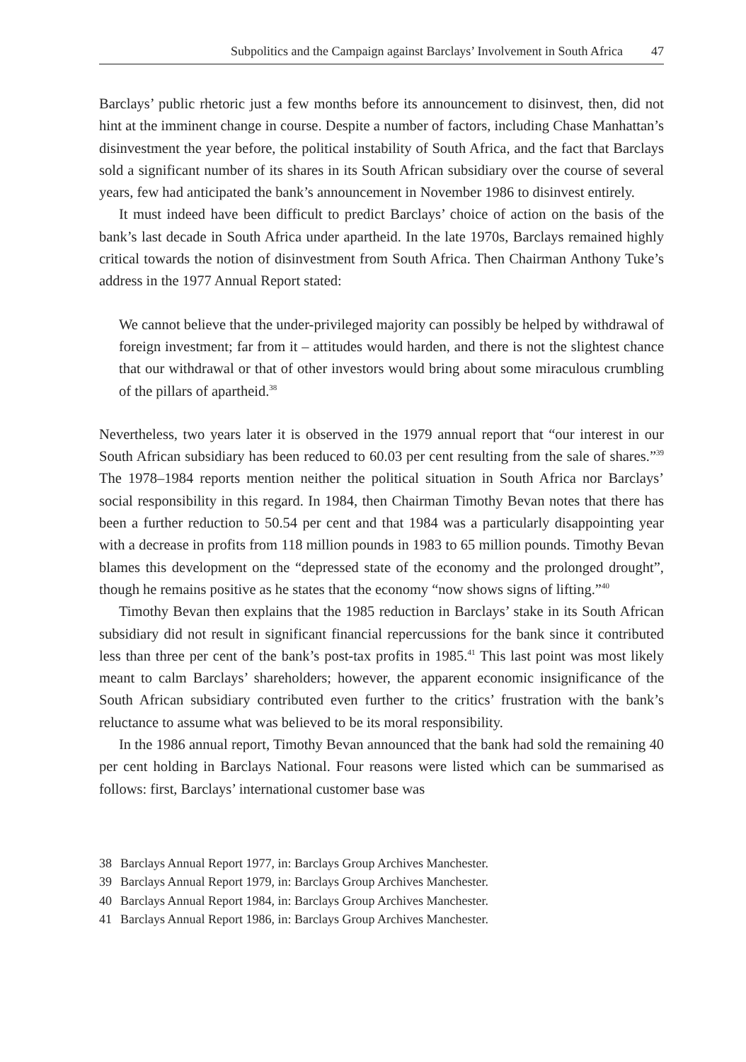Subpolitics and the Campaign against Barclays’ Involvement in South Africa 47
Barclays’ public rhetoric just a few months before its announcement to disinvest, then, did not hint at the imminent change in course. Despite a number of factors, including Chase Manhattan’s disinvestment the year before, the political instability of South Africa, and the fact that Barclays sold a significant number of its shares in its South African subsidiary over the course of several years, few had anticipated the bank’s announcement in November 1986 to disinvest entirely.
It must indeed have been difficult to predict Barclays’ choice of action on the basis of the bank’s last decade in South Africa under apartheid. In the late 1970s, Barclays remained highly critical towards the notion of disinvestment from South Africa. Then Chairman Anthony Tuke’s address in the 1977 Annual Report stated:
We cannot believe that the under-privileged majority can possibly be helped by withdrawal of foreign investment; far from it – attitudes would harden, and there is not the slightest chance that our withdrawal or that of other investors would bring about some miraculous crumbling of the pillars of apartheid.<sup>38</sup>
Nevertheless, two years later it is observed in the 1979 annual report that “our interest in our South African subsidiary has been reduced to 60.03 per cent resulting from the sale of shares.”<sup>39</sup> The 1978–1984 reports mention neither the political situation in South Africa nor Barclays’ social responsibility in this regard. In 1984, then Chairman Timothy Bevan notes that there has been a further reduction to 50.54 per cent and that 1984 was a particularly disappointing year with a decrease in profits from 118 million pounds in 1983 to 65 million pounds. Timothy Bevan blames this development on the “depressed state of the economy and the prolonged drought”, though he remains positive as he states that the economy “now shows signs of lifting.”<sup>40</sup>
Timothy Bevan then explains that the 1985 reduction in Barclays’ stake in its South African subsidiary did not result in significant financial repercussions for the bank since it contributed less than three per cent of the bank’s post-tax profits in 1985.<sup>41</sup> This last point was most likely meant to calm Barclays’ shareholders; however, the apparent economic insignificance of the South African subsidiary contributed even further to the critics’ frustration with the bank’s reluctance to assume what was believed to be its moral responsibility.
In the 1986 annual report, Timothy Bevan announced that the bank had sold the remaining 40 per cent holding in Barclays National. Four reasons were listed which can be summarised as follows: first, Barclays’ international customer base was
38 Barclays Annual Report 1977, in: Barclays Group Archives Manchester.
39 Barclays Annual Report 1979, in: Barclays Group Archives Manchester.
40 Barclays Annual Report 1984, in: Barclays Group Archives Manchester.
41 Barclays Annual Report 1986, in: Barclays Group Archives Manchester.